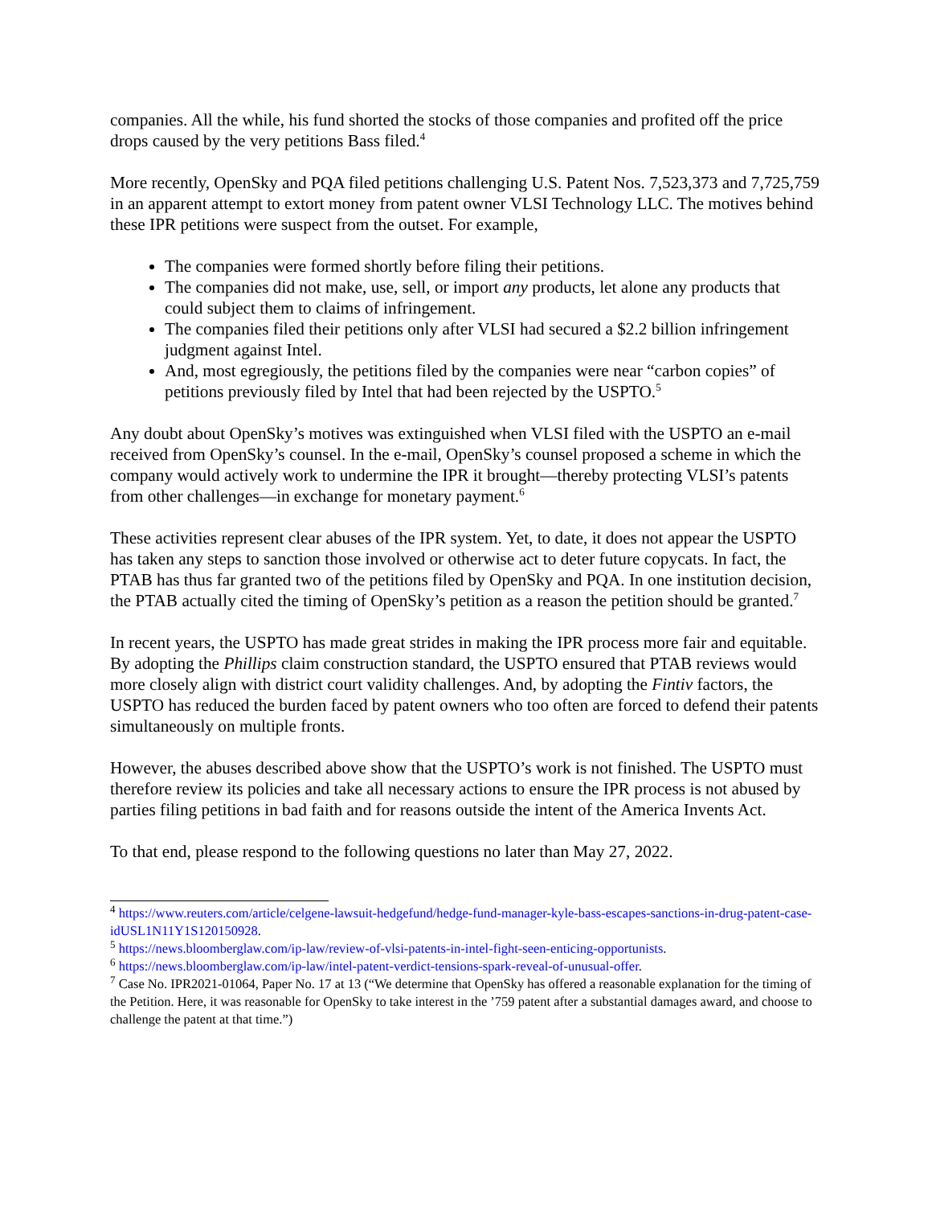companies. All the while, his fund shorted the stocks of those companies and profited off the price drops caused by the very petitions Bass filed.<sup>4</sup>
More recently, OpenSky and PQA filed petitions challenging U.S. Patent Nos. 7,523,373 and 7,725,759 in an apparent attempt to extort money from patent owner VLSI Technology LLC. The motives behind these IPR petitions were suspect from the outset. For example,
The companies were formed shortly before filing their petitions.
The companies did not make, use, sell, or import any products, let alone any products that could subject them to claims of infringement.
The companies filed their petitions only after VLSI had secured a $2.2 billion infringement judgment against Intel.
And, most egregiously, the petitions filed by the companies were near “carbon copies” of petitions previously filed by Intel that had been rejected by the USPTO.<sup>5</sup>
Any doubt about OpenSky’s motives was extinguished when VLSI filed with the USPTO an e-mail received from OpenSky’s counsel. In the e-mail, OpenSky’s counsel proposed a scheme in which the company would actively work to undermine the IPR it brought—thereby protecting VLSI’s patents from other challenges—in exchange for monetary payment.<sup>6</sup>
These activities represent clear abuses of the IPR system. Yet, to date, it does not appear the USPTO has taken any steps to sanction those involved or otherwise act to deter future copycats. In fact, the PTAB has thus far granted two of the petitions filed by OpenSky and PQA. In one institution decision, the PTAB actually cited the timing of OpenSky’s petition as a reason the petition should be granted.<sup>7</sup>
In recent years, the USPTO has made great strides in making the IPR process more fair and equitable. By adopting the Phillips claim construction standard, the USPTO ensured that PTAB reviews would more closely align with district court validity challenges. And, by adopting the Fintiv factors, the USPTO has reduced the burden faced by patent owners who too often are forced to defend their patents simultaneously on multiple fronts.
However, the abuses described above show that the USPTO’s work is not finished. The USPTO must therefore review its policies and take all necessary actions to ensure the IPR process is not abused by parties filing petitions in bad faith and for reasons outside the intent of the America Invents Act.
To that end, please respond to the following questions no later than May 27, 2022.
<sup>4</sup> https://www.reuters.com/article/celgene-lawsuit-hedgefund/hedge-fund-manager-kyle-bass-escapes-sanctions-in-drug-patent-case-idUSL1N11Y1S120150928.
<sup>5</sup> https://news.bloomberglaw.com/ip-law/review-of-vlsi-patents-in-intel-fight-seen-enticing-opportunists.
<sup>6</sup> https://news.bloomberglaw.com/ip-law/intel-patent-verdict-tensions-spark-reveal-of-unusual-offer.
<sup>7</sup> Case No. IPR2021-01064, Paper No. 17 at 13 (“We determine that OpenSky has offered a reasonable explanation for the timing of the Petition. Here, it was reasonable for OpenSky to take interest in the ’759 patent after a substantial damages award, and choose to challenge the patent at that time.”)